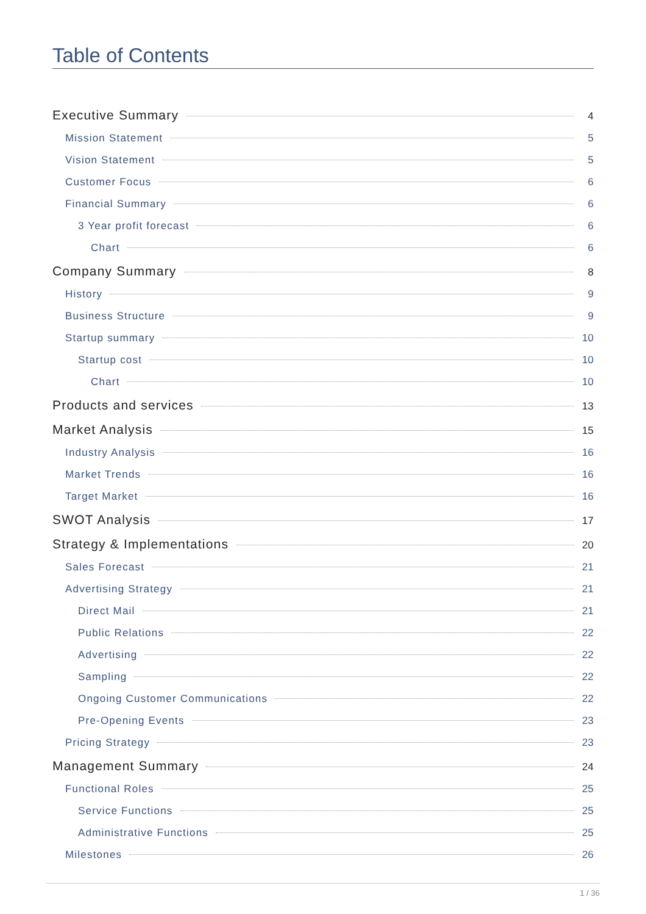Table of Contents
Executive Summary 4
Mission Statement 5
Vision Statement 5
Customer Focus 6
Financial Summary 6
3 Year profit forecast 6
Chart 6
Company Summary 8
History 9
Business Structure 9
Startup summary 10
Startup cost 10
Chart 10
Products and services 13
Market Analysis 15
Industry Analysis 16
Market Trends 16
Target Market 16
SWOT Analysis 17
Strategy & Implementations 20
Sales Forecast 21
Advertising Strategy 21
Direct Mail 21
Public Relations 22
Advertising 22
Sampling 22
Ongoing Customer Communications 22
Pre-Opening Events 23
Pricing Strategy 23
Management Summary 24
Functional Roles 25
Service Functions 25
Administrative Functions 25
Milestones 26
1 / 36